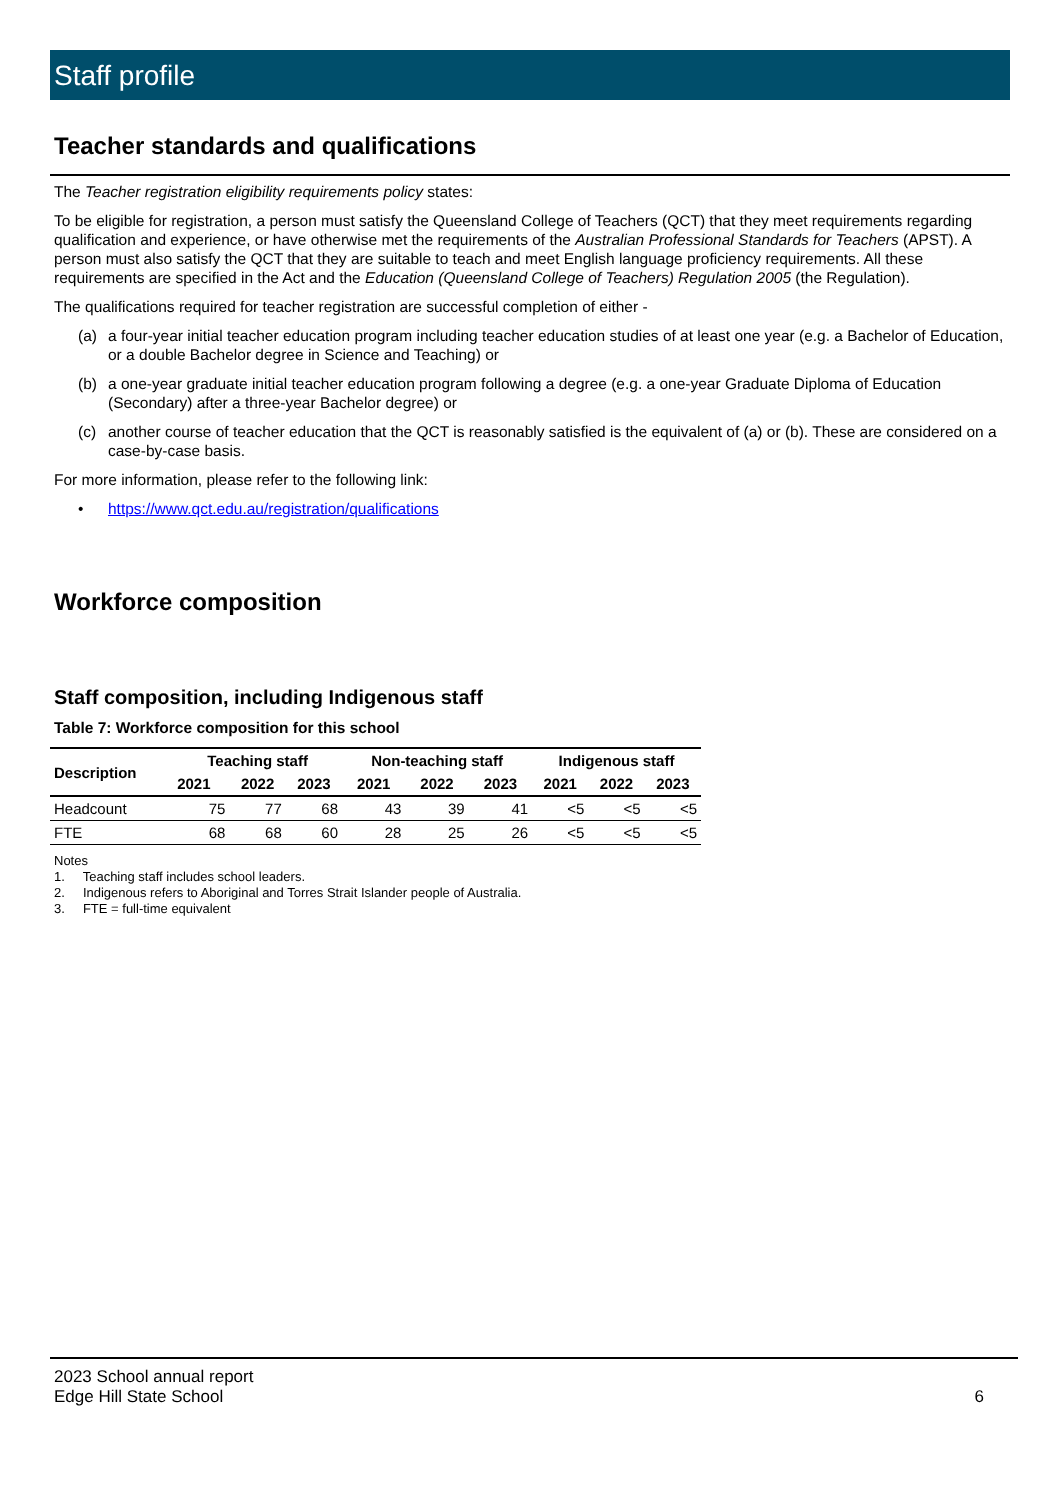Staff profile
Teacher standards and qualifications
The Teacher registration eligibility requirements policy states:
To be eligible for registration, a person must satisfy the Queensland College of Teachers (QCT) that they meet requirements regarding qualification and experience, or have otherwise met the requirements of the Australian Professional Standards for Teachers (APST). A person must also satisfy the QCT that they are suitable to teach and meet English language proficiency requirements. All these requirements are specified in the Act and the Education (Queensland College of Teachers) Regulation 2005 (the Regulation).
The qualifications required for teacher registration are successful completion of either -
(a) a four-year initial teacher education program including teacher education studies of at least one year (e.g. a Bachelor of Education, or a double Bachelor degree in Science and Teaching) or
(b) a one-year graduate initial teacher education program following a degree (e.g. a one-year Graduate Diploma of Education (Secondary) after a three-year Bachelor degree) or
(c) another course of teacher education that the QCT is reasonably satisfied is the equivalent of (a) or (b). These are considered on a case-by-case basis.
For more information, please refer to the following link:
• https://www.qct.edu.au/registration/qualifications
Workforce composition
Staff composition, including Indigenous staff
Table 7: Workforce composition for this school
| Description | Teaching staff | | | Non-teaching staff | | | Indigenous staff | | |
| --- | --- | --- | --- | --- | --- | --- | --- | --- | --- |
| | 2021 | 2022 | 2023 | 2021 | 2022 | 2023 | 2021 | 2022 | 2023 |
| Headcount | 75 | 77 | 68 | 43 | 39 | 41 | <5 | <5 | <5 |
| FTE | 68 | 68 | 60 | 28 | 25 | 26 | <5 | <5 | <5 |
Notes
1. Teaching staff includes school leaders.
2. Indigenous refers to Aboriginal and Torres Strait Islander people of Australia.
3. FTE = full-time equivalent
2023 School annual report
Edge Hill State School
6